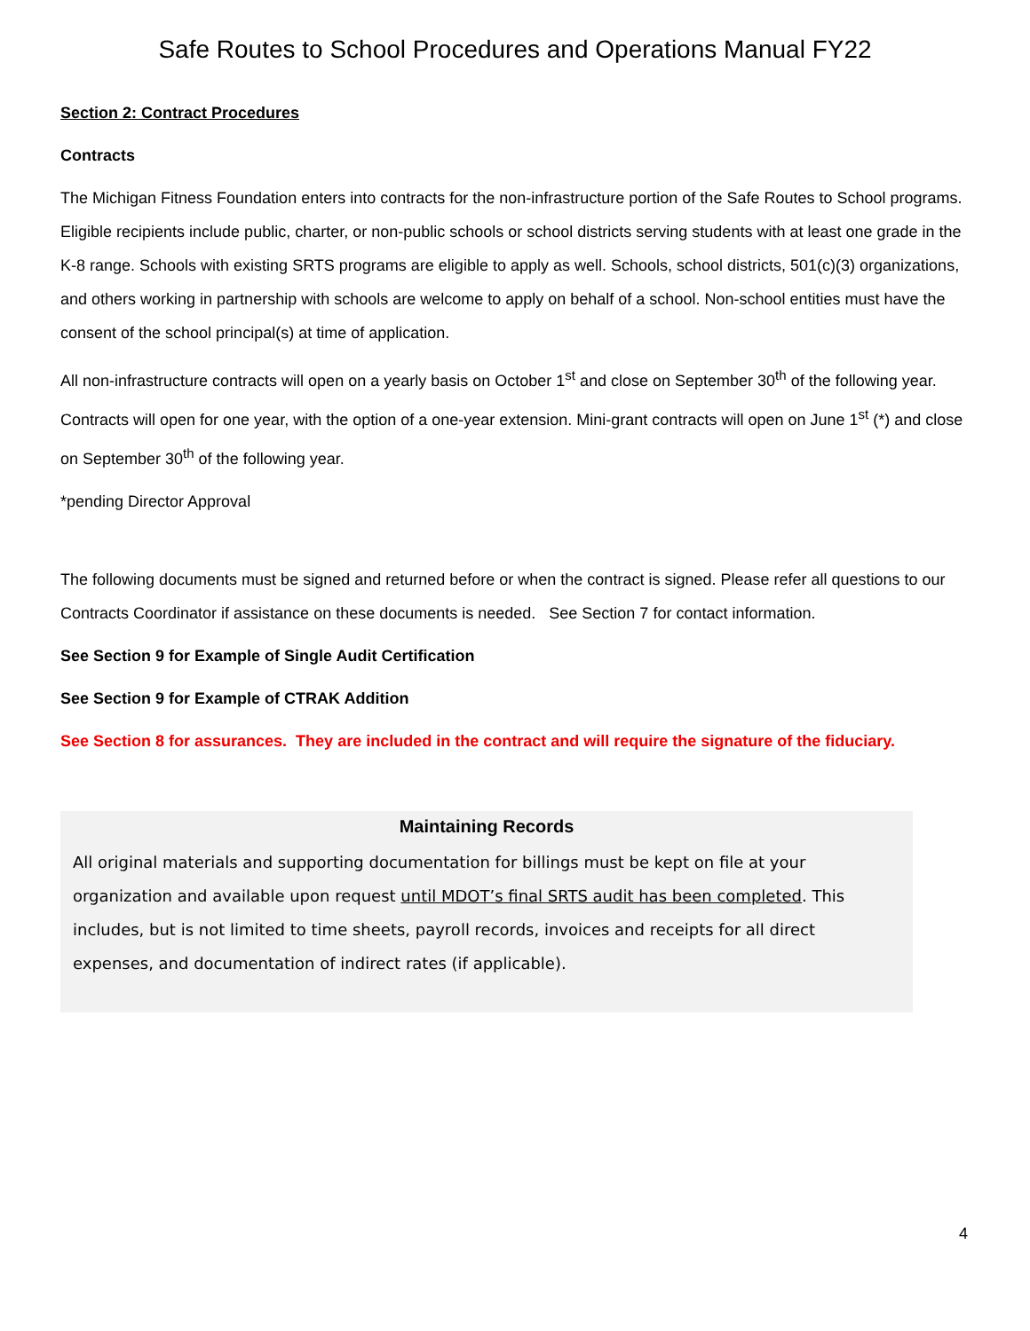Safe Routes to School Procedures and Operations Manual FY22
Section 2: Contract Procedures
Contracts
The Michigan Fitness Foundation enters into contracts for the non-infrastructure portion of the Safe Routes to School programs. Eligible recipients include public, charter, or non-public schools or school districts serving students with at least one grade in the K-8 range. Schools with existing SRTS programs are eligible to apply as well. Schools, school districts, 501(c)(3) organizations, and others working in partnership with schools are welcome to apply on behalf of a school. Non-school entities must have the consent of the school principal(s) at time of application.
All non-infrastructure contracts will open on a yearly basis on October 1<sup>st</sup> and close on September 30<sup>th</sup> of the following year. Contracts will open for one year, with the option of a one-year extension. Mini-grant contracts will open on June 1<sup>st</sup> (*) and close on September 30<sup>th</sup> of the following year.
*pending Director Approval
The following documents must be signed and returned before or when the contract is signed. Please refer all questions to our Contracts Coordinator if assistance on these documents is needed. See Section 7 for contact information.
See Section 9 for Example of Single Audit Certification
See Section 9 for Example of CTRAK Addition
See Section 8 for assurances. They are included in the contract and will require the signature of the fiduciary.
Maintaining Records
All original materials and supporting documentation for billings must be kept on file at your organization and available upon request until MDOT’s final SRTS audit has been completed. This includes, but is not limited to time sheets, payroll records, invoices and receipts for all direct expenses, and documentation of indirect rates (if applicable).
4